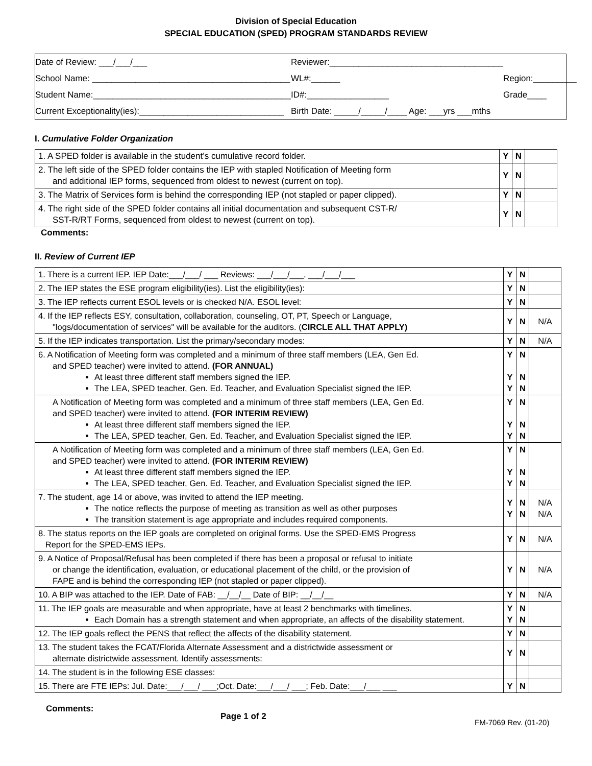Division of Special Education
SPECIAL EDUCATION (SPED) PROGRAM STANDARDS REVIEW
| Date of Review: ___/___/___ | Reviewer:____________________________________ | |
| School Name: _________________________________________ | WL#:______ | Region:_________ |
| Student Name:_________________________________________ | ID#:_________________ | Grade____ |
| Current Exceptionality(ies):______________________________ | Birth Date: _____/_____/____ Age: ___yrs ___mths | |
I. Cumulative Folder Organization
| 1. A SPED folder is available in the student’s cumulative record folder. | Y | N | |
| 2. The left side of the SPED folder contains the IEP with stapled Notification of Meeting form and additional IEP forms, sequenced from oldest to newest (current on top). | Y | N | |
| 3. The Matrix of Services form is behind the corresponding IEP (not stapled or paper clipped). | Y | N | |
| 4. The right side of the SPED folder contains all initial documentation and subsequent CST-R/ SST-R/RT Forms, sequenced from oldest to newest (current on top). | Y | N | |
Comments:
II. Review of Current IEP
| 1. There is a current IEP. IEP Date:___/___/ ___ Reviews: ___/___/___, ___/___/___ | Y | N | |
| 2. The IEP states the ESE program eligibility(ies). List the eligibility(ies): | Y | N | |
| 3. The IEP reflects current ESOL levels or is checked N/A. ESOL level: | Y | N | |
| 4. If the IEP reflects ESY, consultation, collaboration, counseling, OT, PT, Speech or Language, "logs/documentation of services" will be available for the auditors. ( CIRCLE ALL THAT APPLY) | Y | N | N/A |
| 5. If the IEP indicates transportation. List the primary/secondary modes: | Y | N | N/A |
| 6. A Notification of Meeting form was completed and a minimum of three staff members (LEA, Gen Ed. and SPED teacher) were invited to attend. (FOR ANNUAL) At least three different staff members signed the IEP. The LEA, SPED teacher, Gen. Ed. Teacher, and Evaluation Specialist signed the IEP. | Y Y Y | N N N | |
| A Notification of Meeting form was completed and a minimum of three staff members (LEA, Gen Ed. and SPED teacher) were invited to attend. (FOR INTERIM REVIEW) At least three different staff members signed the IEP. The LEA, SPED teacher, Gen. Ed. Teacher, and Evaluation Specialist signed the IEP. | Y Y Y | N N N | |
| A Notification of Meeting form was completed and a minimum of three staff members (LEA, Gen Ed. and SPED teacher) were invited to attend. (FOR INTERIM REVIEW) At least three different staff members signed the IEP. The LEA, SPED teacher, Gen. Ed. Teacher, and Evaluation Specialist signed the IEP. | Y Y Y | N N N | |
| 7. The student, age 14 or above, was invited to attend the IEP meeting. The notice reflects the purpose of meeting as transition as well as other purposes The transition statement is age appropriate and includes required components. | Y Y | N N | N/A N/A |
| 8. The status reports on the IEP goals are completed on original forms. Use the SPED-EMS Progress Report for the SPED-EMS IEPs. | Y | N | N/A |
| 9. A Notice of Proposal/Refusal has been completed if there has been a proposal or refusal to initiate or change the identification, evaluation, or educational placement of the child, or the provision of FAPE and is behind the corresponding IEP (not stapled or paper clipped). | Y | N | N/A |
| 10. A BIP was attached to the IEP. Date of FAB: __/__/__ Date of BIP: __/__/__ | Y | N | N/A |
| 11. The IEP goals are measurable and when appropriate, have at least 2 benchmarks with timelines. Each Domain has a strength statement and when appropriate, an affects of the disability statement. | Y Y | N N | |
| 12. The IEP goals reflect the PENS that reflect the affects of the disability statement. | Y | N | |
| 13. The student takes the FCAT/Florida Alternate Assessment and a districtwide assessment or alternate districtwide assessment. Identify assessments: | Y | N | |
| 14. The student is in the following ESE classes: | | | |
| 15. There are FTE IEPs: Jul. Date:___/___/ ___;Oct. Date:___/___/ ___; Feb. Date:___/___ ___ | Y | N | |
Comments:
Page 1 of 2
FM-7069 Rev. (01-20)